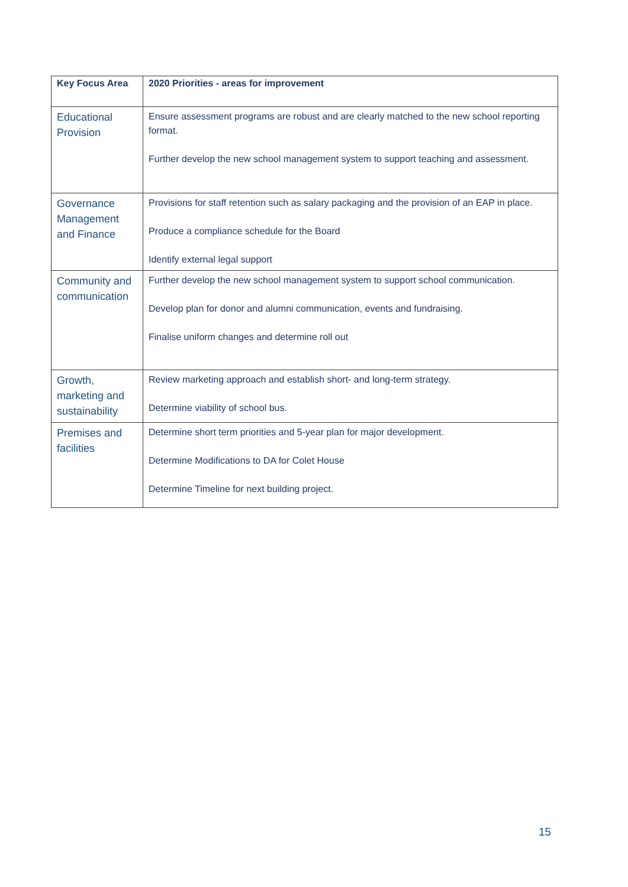| Key Focus Area | 2020 Priorities - areas for improvement |
| --- | --- |
| Educational Provision | Ensure assessment programs are robust and are clearly matched to the new school reporting format. Further develop the new school management system to support teaching and assessment. |
| Governance Management and Finance | Provisions for staff retention such as salary packaging and the provision of an EAP in place. Produce a compliance schedule for the Board Identify external legal support |
| Community and communication | Further develop the new school management system to support school communication. Develop plan for donor and alumni communication, events and fundraising. Finalise uniform changes and determine roll out |
| Growth, marketing and sustainability | Review marketing approach and establish short- and long-term strategy. Determine viability of school bus. |
| Premises and facilities | Determine short term priorities and 5-year plan for major development. Determine Modifications to DA for Colet House Determine Timeline for next building project. |
15